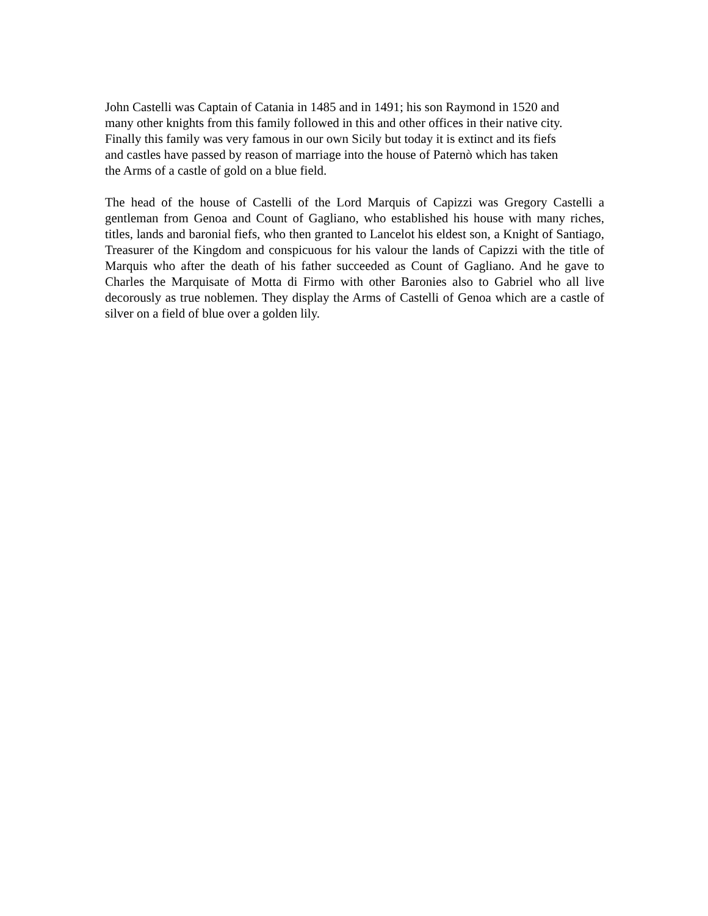John Castelli was Captain of Catania in 1485 and in 1491; his son Raymond in 1520 and
many other knights from this family followed in this and other offices in their native city.
Finally this family was very famous in our own Sicily but today it is extinct and its fiefs
and castles have passed by reason of marriage into the house of Paternò which has taken
the Arms of a castle of gold on a blue field.
The head of the house of Castelli of the Lord Marquis of Capizzi was Gregory Castelli a gentleman from Genoa and Count of Gagliano, who established his house with many riches, titles, lands and baronial fiefs, who then granted to Lancelot his eldest son, a Knight of Santiago, Treasurer of the Kingdom and conspicuous for his valour the lands of Capizzi with the title of Marquis who after the death of his father succeeded as Count of Gagliano. And he gave to Charles the Marquisate of Motta di Firmo with other Baronies also to Gabriel who all live decorously as true noblemen. They display the Arms of Castelli of Genoa which are a castle of silver on a field of blue over a golden lily.